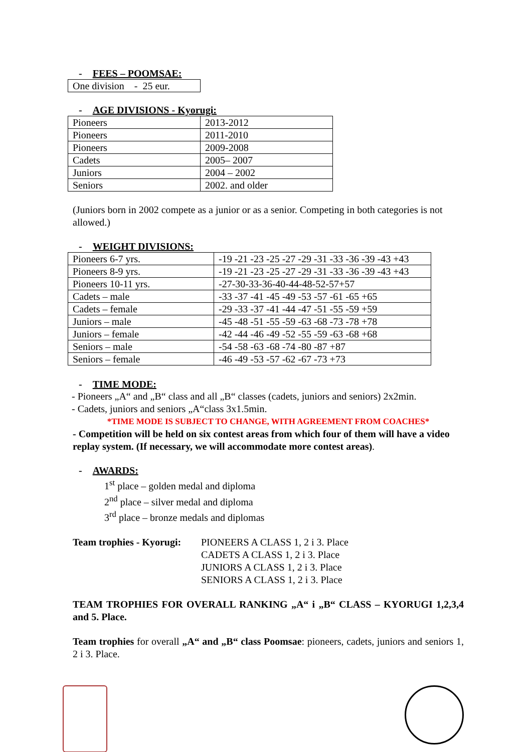- FEES – POOMSAE:
| One division - 25 eur. |
- AGE DIVISIONS - Kyorugi:
| Pioneers | 2013-2012 |
| Pioneers | 2011-2010 |
| Pioneers | 2009-2008 |
| Cadets | 2005– 2007 |
| Juniors | 2004 – 2002 |
| Seniors | 2002. and older |
(Juniors born in 2002 compete as a junior or as a senior. Competing in both categories is not allowed.)
- WEIGHT DIVISIONS:
| Pioneers 6-7 yrs. | -19 -21 -23 -25 -27 -29 -31 -33 -36 -39 -43 +43 |
| Pioneers 8-9 yrs. | -19 -21 -23 -25 -27 -29 -31 -33 -36 -39 -43 +43 |
| Pioneers 10-11 yrs. | -27-30-33-36-40-44-48-52-57+57 |
| Cadets – male | -33 -37 -41 -45 -49 -53 -57 -61 -65 +65 |
| Cadets – female | -29 -33 -37 -41 -44 -47 -51 -55 -59 +59 |
| Juniors – male | -45 -48 -51 -55 -59 -63 -68 -73 -78 +78 |
| Juniors – female | -42 -44 -46 -49 -52 -55 -59 -63 -68 +68 |
| Seniors – male | -54 -58 -63 -68 -74 -80 -87 +87 |
| Seniors – female | -46 -49 -53 -57 -62 -67 -73 +73 |
- TIME MODE:
- Pioneers „A“ and „B“ class and all „B“ classes (cadets, juniors and seniors) 2x2min.
- Cadets, juniors and seniors „A“class 3x1.5min.
*TIME MODE IS SUBJECT TO CHANGE, WITH AGREEMENT FROM COACHES*
- Competition will be held on six contest areas from which four of them will have a video replay system. (If necessary, we will accommodate more contest areas).
- AWARDS:
1<sup>st</sup> place – golden medal and diploma
2<sup>nd</sup> place – silver medal and diploma
3<sup>rd</sup> place – bronze medals and diplomas
Team trophies - Kyorugi:
PIONEERS A CLASS 1, 2 i 3. Place
CADETS A CLASS 1, 2 i 3. Place
JUNIORS A CLASS 1, 2 i 3. Place
SENIORS A CLASS 1, 2 i 3. Place
TEAM TROPHIES FOR OVERALL RANKING „A“ i „B“ CLASS – KYORUGI 1,2,3,4 and 5. Place.
Team trophies for overall „A“ and „B“ class Poomsae: pioneers, cadets, juniors and seniors 1, 2 i 3. Place.